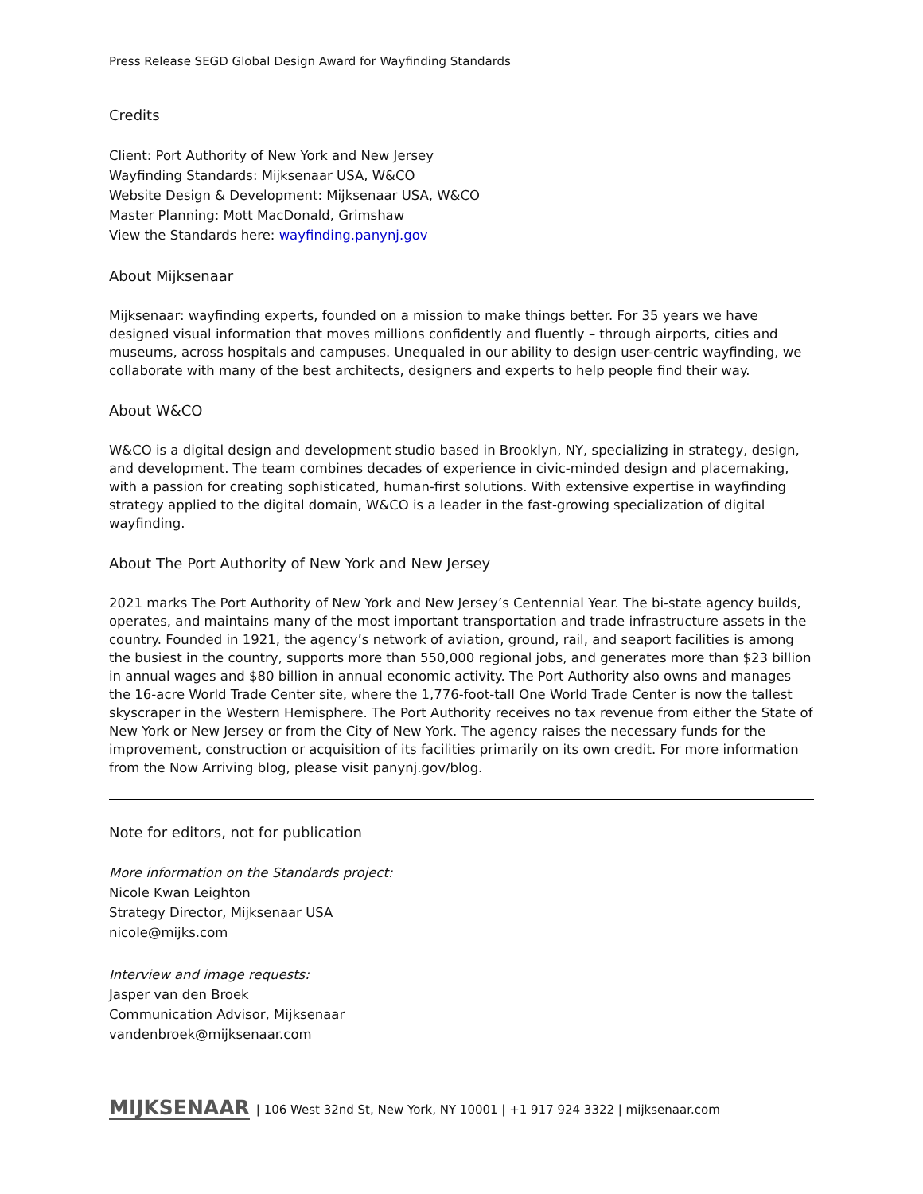Press Release SEGD Global Design Award for Wayfinding Standards
Credits
Client: Port Authority of New York and New Jersey
Wayfinding Standards: Mijksenaar USA, W&CO
Website Design & Development: Mijksenaar USA, W&CO
Master Planning: Mott MacDonald, Grimshaw
View the Standards here: wayfinding.panynj.gov
About Mijksenaar
Mijksenaar: wayfinding experts, founded on a mission to make things better. For 35 years we have designed visual information that moves millions confidently and fluently – through airports, cities and museums, across hospitals and campuses. Unequaled in our ability to design user-centric wayfinding, we collaborate with many of the best architects, designers and experts to help people find their way.
About W&CO
W&CO is a digital design and development studio based in Brooklyn, NY, specializing in strategy, design, and development. The team combines decades of experience in civic-minded design and placemaking, with a passion for creating sophisticated, human-first solutions. With extensive expertise in wayfinding strategy applied to the digital domain, W&CO is a leader in the fast-growing specialization of digital wayfinding.
About The Port Authority of New York and New Jersey
2021 marks The Port Authority of New York and New Jersey’s Centennial Year. The bi-state agency builds, operates, and maintains many of the most important transportation and trade infrastructure assets in the country. Founded in 1921, the agency’s network of aviation, ground, rail, and seaport facilities is among the busiest in the country, supports more than 550,000 regional jobs, and generates more than $23 billion in annual wages and $80 billion in annual economic activity. The Port Authority also owns and manages the 16-acre World Trade Center site, where the 1,776-foot-tall One World Trade Center is now the tallest skyscraper in the Western Hemisphere. The Port Authority receives no tax revenue from either the State of New York or New Jersey or from the City of New York. The agency raises the necessary funds for the improvement, construction or acquisition of its facilities primarily on its own credit. For more information from the Now Arriving blog, please visit panynj.gov/blog.
Note for editors, not for publication
More information on the Standards project:
Nicole Kwan Leighton
Strategy Director, Mijksenaar USA
nicole@mijks.com
Interview and image requests:
Jasper van den Broek
Communication Advisor, Mijksenaar
vandenbroek@mijksenaar.com
MIJKSENAAR | 106 West 32nd St, New York, NY 10001 | +1 917 924 3322 | mijksenaar.com